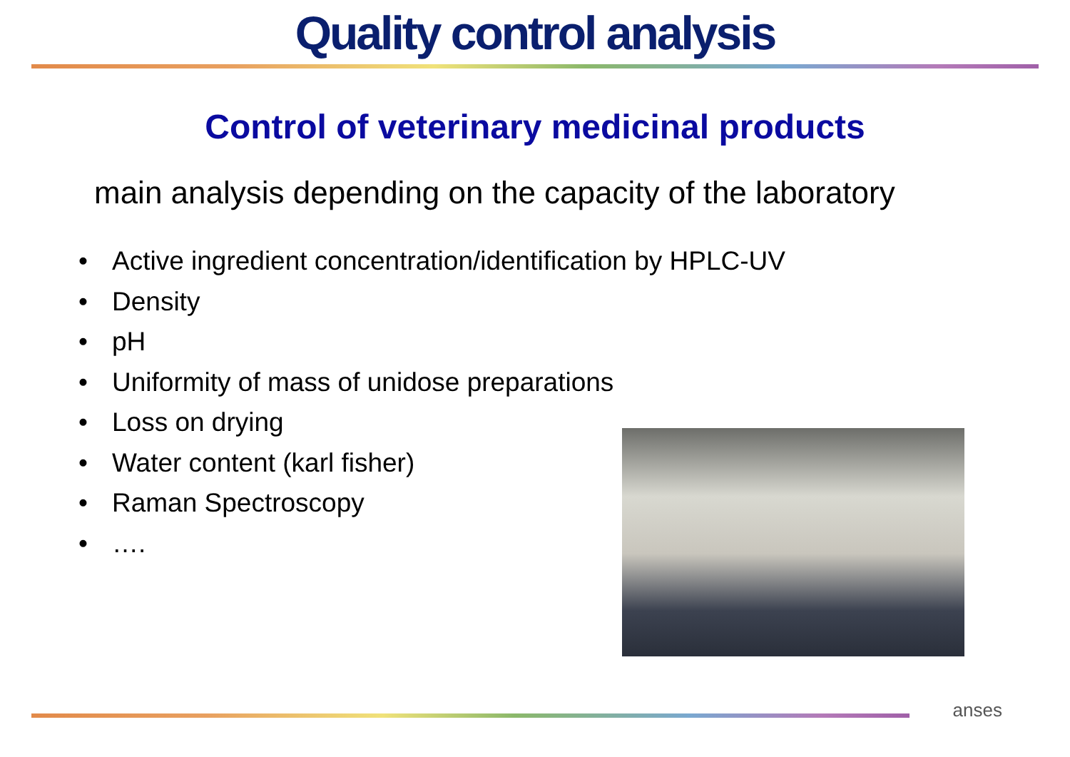Quality control analysis
Control of veterinary medicinal products
main analysis depending on the capacity of the laboratory
• Active ingredient concentration/identification by HPLC-UV
• Density
• pH
• Uniformity of mass of unidose preparations
• Loss on drying
• Water content (karl fisher)
• Raman Spectroscopy
• ….
anses